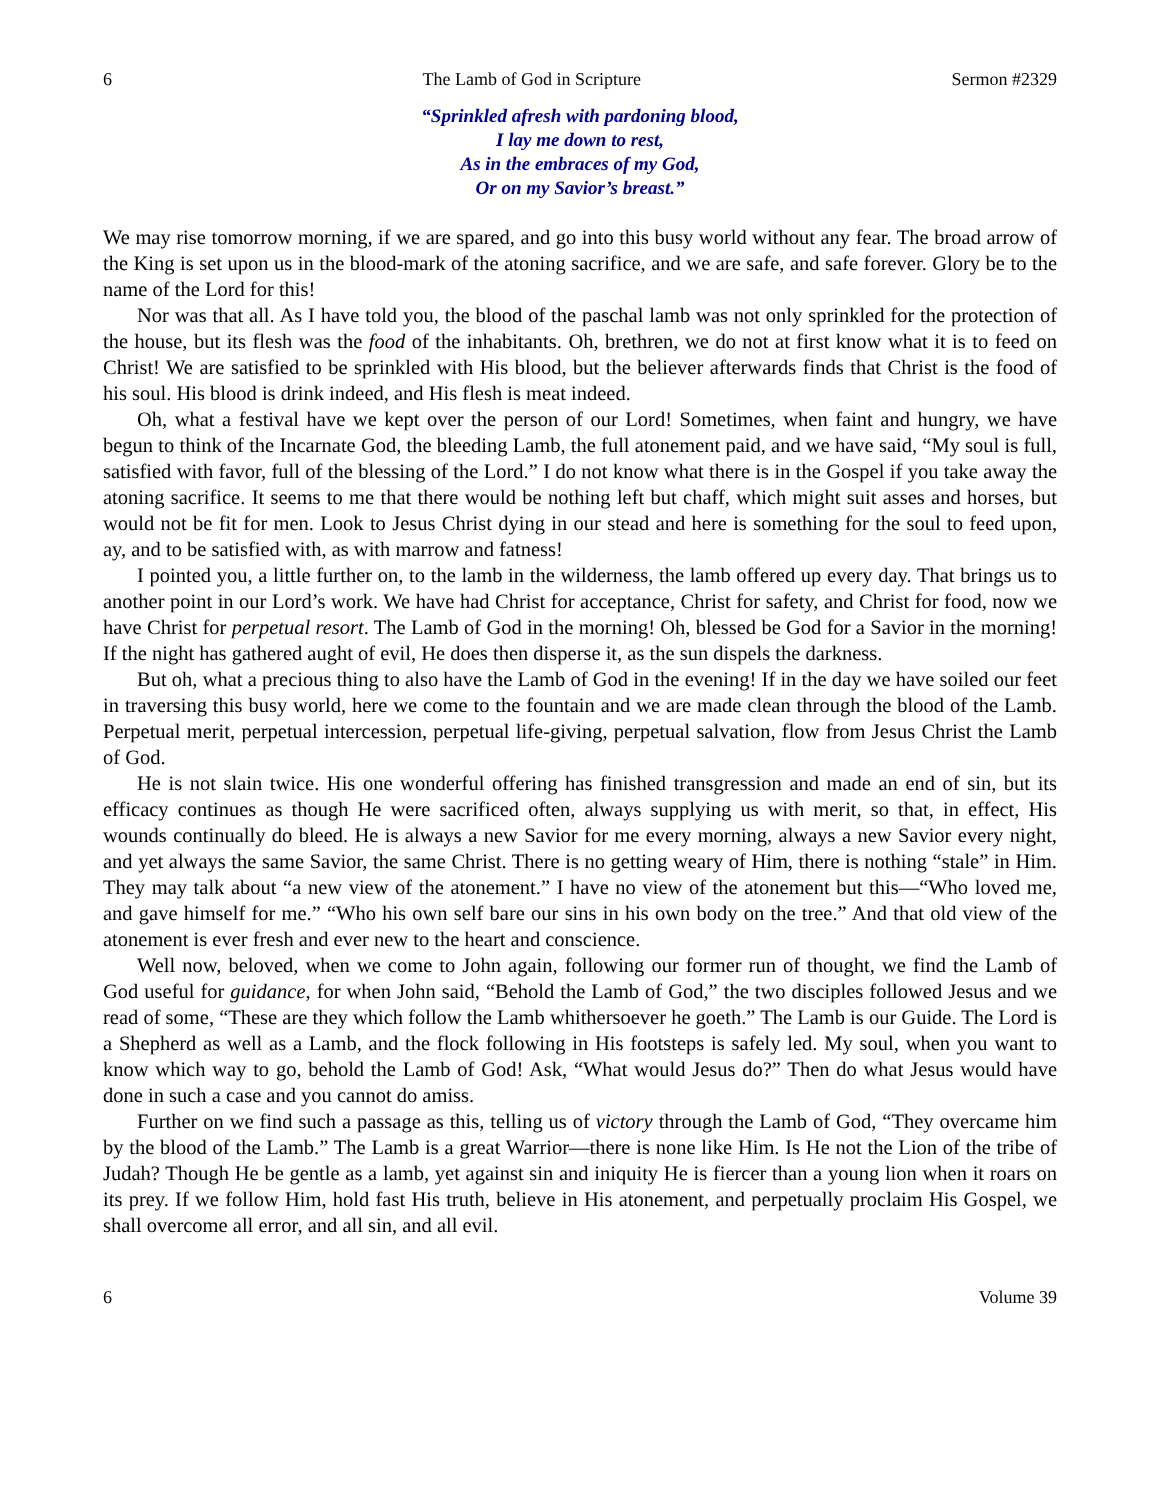6 The Lamb of God in Scripture Sermon #2329
“Sprinkled afresh with pardoning blood,
I lay me down to rest,
As in the embraces of my God,
Or on my Savior’s breast.”
We may rise tomorrow morning, if we are spared, and go into this busy world without any fear. The broad arrow of the King is set upon us in the blood-mark of the atoning sacrifice, and we are safe, and safe forever. Glory be to the name of the Lord for this!
Nor was that all. As I have told you, the blood of the paschal lamb was not only sprinkled for the protection of the house, but its flesh was the food of the inhabitants. Oh, brethren, we do not at first know what it is to feed on Christ! We are satisfied to be sprinkled with His blood, but the believer afterwards finds that Christ is the food of his soul. His blood is drink indeed, and His flesh is meat indeed.
Oh, what a festival have we kept over the person of our Lord! Sometimes, when faint and hungry, we have begun to think of the Incarnate God, the bleeding Lamb, the full atonement paid, and we have said, “My soul is full, satisfied with favor, full of the blessing of the Lord.” I do not know what there is in the Gospel if you take away the atoning sacrifice. It seems to me that there would be nothing left but chaff, which might suit asses and horses, but would not be fit for men. Look to Jesus Christ dying in our stead and here is something for the soul to feed upon, ay, and to be satisfied with, as with marrow and fatness!
I pointed you, a little further on, to the lamb in the wilderness, the lamb offered up every day. That brings us to another point in our Lord’s work. We have had Christ for acceptance, Christ for safety, and Christ for food, now we have Christ for perpetual resort. The Lamb of God in the morning! Oh, blessed be God for a Savior in the morning! If the night has gathered aught of evil, He does then disperse it, as the sun dispels the darkness.
But oh, what a precious thing to also have the Lamb of God in the evening! If in the day we have soiled our feet in traversing this busy world, here we come to the fountain and we are made clean through the blood of the Lamb. Perpetual merit, perpetual intercession, perpetual life-giving, perpetual salvation, flow from Jesus Christ the Lamb of God.
He is not slain twice. His one wonderful offering has finished transgression and made an end of sin, but its efficacy continues as though He were sacrificed often, always supplying us with merit, so that, in effect, His wounds continually do bleed. He is always a new Savior for me every morning, always a new Savior every night, and yet always the same Savior, the same Christ. There is no getting weary of Him, there is nothing “stale” in Him. They may talk about “a new view of the atonement.” I have no view of the atonement but this—“Who loved me, and gave himself for me.” “Who his own self bare our sins in his own body on the tree.” And that old view of the atonement is ever fresh and ever new to the heart and conscience.
Well now, beloved, when we come to John again, following our former run of thought, we find the Lamb of God useful for guidance, for when John said, “Behold the Lamb of God,” the two disciples followed Jesus and we read of some, “These are they which follow the Lamb whithersoever he goeth.” The Lamb is our Guide. The Lord is a Shepherd as well as a Lamb, and the flock following in His footsteps is safely led. My soul, when you want to know which way to go, behold the Lamb of God! Ask, “What would Jesus do?” Then do what Jesus would have done in such a case and you cannot do amiss.
Further on we find such a passage as this, telling us of victory through the Lamb of God, “They overcame him by the blood of the Lamb.” The Lamb is a great Warrior—there is none like Him. Is He not the Lion of the tribe of Judah? Though He be gentle as a lamb, yet against sin and iniquity He is fiercer than a young lion when it roars on its prey. If we follow Him, hold fast His truth, believe in His atonement, and perpetually proclaim His Gospel, we shall overcome all error, and all sin, and all evil.
6 Volume 39